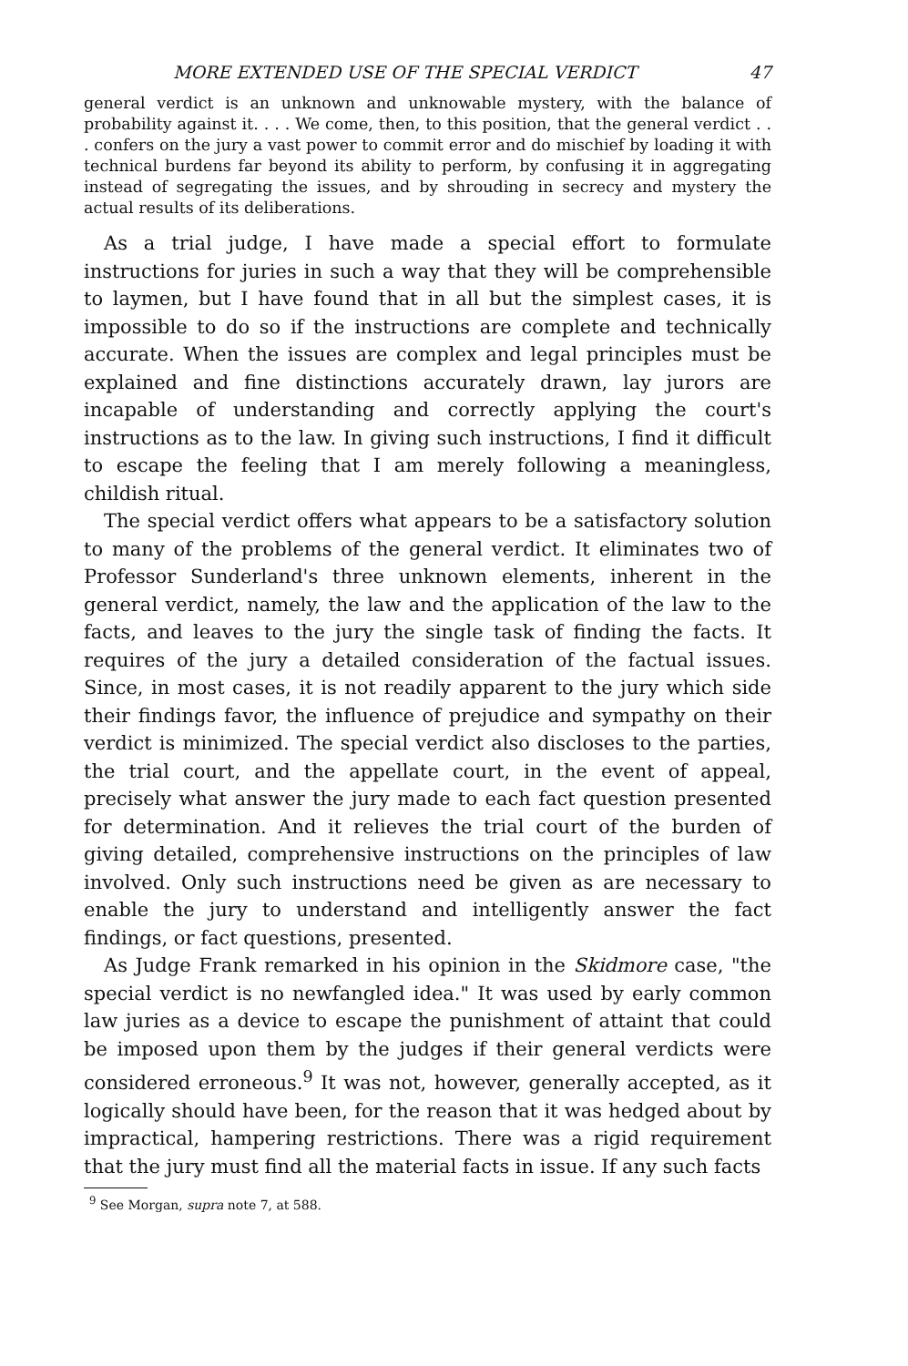MORE EXTENDED USE OF THE SPECIAL VERDICT 47
general verdict is an unknown and unknowable mystery, with the balance of probability against it. . . . We come, then, to this position, that the general verdict . . . confers on the jury a vast power to commit error and do mischief by loading it with technical burdens far beyond its ability to perform, by confusing it in aggregating instead of segregating the issues, and by shrouding in secrecy and mystery the actual results of its deliberations.
As a trial judge, I have made a special effort to formulate instructions for juries in such a way that they will be comprehensible to laymen, but I have found that in all but the simplest cases, it is impossible to do so if the instructions are complete and technically accurate. When the issues are complex and legal principles must be explained and fine distinctions accurately drawn, lay jurors are incapable of understanding and correctly applying the court's instructions as to the law. In giving such instructions, I find it difficult to escape the feeling that I am merely following a meaningless, childish ritual.
The special verdict offers what appears to be a satisfactory solution to many of the problems of the general verdict. It eliminates two of Professor Sunderland's three unknown elements, inherent in the general verdict, namely, the law and the application of the law to the facts, and leaves to the jury the single task of finding the facts. It requires of the jury a detailed consideration of the factual issues. Since, in most cases, it is not readily apparent to the jury which side their findings favor, the influence of prejudice and sympathy on their verdict is minimized. The special verdict also discloses to the parties, the trial court, and the appellate court, in the event of appeal, precisely what answer the jury made to each fact question presented for determination. And it relieves the trial court of the burden of giving detailed, comprehensive instructions on the principles of law involved. Only such instructions need be given as are necessary to enable the jury to understand and intelligently answer the fact findings, or fact questions, presented.
As Judge Frank remarked in his opinion in the Skidmore case, "the special verdict is no newfangled idea." It was used by early common law juries as a device to escape the punishment of attaint that could be imposed upon them by the judges if their general verdicts were considered erroneous.<sup>9</sup> It was not, however, generally accepted, as it logically should have been, for the reason that it was hedged about by impractical, hampering restrictions. There was a rigid requirement that the jury must find all the material facts in issue. If any such facts
<sup>9</sup> See Morgan, supra note 7, at 588.